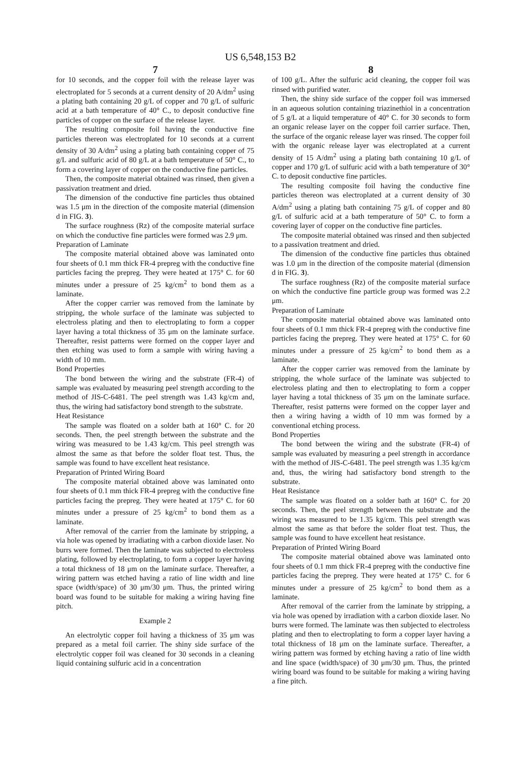US 6,548,153 B2
7
for 10 seconds, and the copper foil with the release layer was electroplated for 5 seconds at a current density of 20 A/dm<sup>2</sup> using a plating bath containing 20 g/L of copper and 70 g/L of sulfuric acid at a bath temperature of 40° C., to deposit conductive fine particles of copper on the surface of the release layer.
The resulting composite foil having the conductive fine particles thereon was electroplated for 10 seconds at a current density of 30 A/dm<sup>2</sup> using a plating bath containing copper of 75 g/L and sulfuric acid of 80 g/L at a bath temperature of 50° C., to form a covering layer of copper on the conductive fine particles.
Then, the composite material obtained was rinsed, then given a passivation treatment and dried.
The dimension of the conductive fine particles thus obtained was 1.5 μm in the direction of the composite material (dimension d in FIG. 3).
The surface roughness (Rz) of the composite material surface on which the conductive fine particles were formed was 2.9 μm.
Preparation of Laminate
The composite material obtained above was laminated onto four sheets of 0.1 mm thick FR-4 prepreg with the conductive fine particles facing the prepreg. They were heated at 175° C. for 60 minutes under a pressure of 25 kg/cm<sup>2</sup> to bond them as a laminate.
After the copper carrier was removed from the laminate by stripping, the whole surface of the laminate was subjected to electroless plating and then to electroplating to form a copper layer having a total thickness of 35 μm on the laminate surface. Thereafter, resist patterns were formed on the copper layer and then etching was used to form a sample with wiring having a width of 10 mm.
Bond Properties
The bond between the wiring and the substrate (FR-4) of sample was evaluated by measuring peel strength according to the method of JIS-C-6481. The peel strength was 1.43 kg/cm and, thus, the wiring had satisfactory bond strength to the substrate.
Heat Resistance
The sample was floated on a solder bath at 160° C. for 20 seconds. Then, the peel strength between the substrate and the wiring was measured to be 1.43 kg/cm. This peel strength was almost the same as that before the solder float test. Thus, the sample was found to have excellent heat resistance.
Preparation of Printed Wiring Board
The composite material obtained above was laminated onto four sheets of 0.1 mm thick FR-4 prepreg with the conductive fine particles facing the prepreg. They were heated at 175° C. for 60 minutes under a pressure of 25 kg/cm<sup>2</sup> to bond them as a laminate.
After removal of the carrier from the laminate by stripping, a via hole was opened by irradiating with a carbon dioxide laser. No burrs were formed. Then the laminate was subjected to electroless plating, followed by electroplating, to form a copper layer having a total thickness of 18 μm on the laminate surface. Thereafter, a wiring pattern was etched having a ratio of line width and line space (width/space) of 30 μm/30 μm. Thus, the printed wiring board was found to be suitable for making a wiring having fine pitch.
Example 2
An electrolytic copper foil having a thickness of 35 μm was prepared as a metal foil carrier. The shiny side surface of the electrolytic copper foil was cleaned for 30 seconds in a cleaning liquid containing sulfuric acid in a concentration
8
of 100 g/L. After the sulfuric acid cleaning, the copper foil was rinsed with purified water.
Then, the shiny side surface of the copper foil was immersed in an aqueous solution containing triazinethiol in a concentration of 5 g/L at a liquid temperature of 40° C. for 30 seconds to form an organic release layer on the copper foil carrier surface. Then, the surface of the organic release layer was rinsed. The copper foil with the organic release layer was electroplated at a current density of 15 A/dm<sup>2</sup> using a plating bath containing 10 g/L of copper and 170 g/L of sulfuric acid with a bath temperature of 30° C. to deposit conductive fine particles.
The resulting composite foil having the conductive fine particles thereon was electroplated at a current density of 30 A/dm<sup>2</sup> using a plating bath containing 75 g/L of copper and 80 g/L of sulfuric acid at a bath temperature of 50° C. to form a covering layer of copper on the conductive fine particles.
The composite material obtained was rinsed and then subjected to a passivation treatment and dried.
The dimension of the conductive fine particles thus obtained was 1.0 μm in the direction of the composite material (dimension d in FIG. 3).
The surface roughness (Rz) of the composite material surface on which the conductive fine particle group was formed was 2.2 μm.
Preparation of Laminate
The composite material obtained above was laminated onto four sheets of 0.1 mm thick FR-4 prepreg with the conductive fine particles facing the prepreg. They were heated at 175° C. for 60 minutes under a pressure of 25 kg/cm<sup>2</sup> to bond them as a laminate.
After the copper carrier was removed from the laminate by stripping, the whole surface of the laminate was subjected to electroless plating and then to electroplating to form a copper layer having a total thickness of 35 μm on the laminate surface. Thereafter, resist patterns were formed on the copper layer and then a wiring having a width of 10 mm was formed by a conventional etching process.
Bond Properties
The bond between the wiring and the substrate (FR-4) of sample was evaluated by measuring a peel strength in accordance with the method of JIS-C-6481. The peel strength was 1.35 kg/cm and, thus, the wiring had satisfactory bond strength to the substrate.
Heat Resistance
The sample was floated on a solder bath at 160° C. for 20 seconds. Then, the peel strength between the substrate and the wiring was measured to be 1.35 kg/cm. This peel strength was almost the same as that before the solder float test. Thus, the sample was found to have excellent heat resistance.
Preparation of Printed Wiring Board
The composite material obtained above was laminated onto four sheets of 0.1 mm thick FR-4 prepreg with the conductive fine particles facing the prepreg. They were heated at 175° C. for 6 minutes under a pressure of 25 kg/cm<sup>2</sup> to bond them as a laminate.
After removal of the carrier from the laminate by stripping, a via hole was opened by irradiation with a carbon dioxide laser. No burrs were formed. The laminate was then subjected to electroless plating and then to electroplating to form a copper layer having a total thickness of 18 μm on the laminate surface. Thereafter, a wiring pattern was formed by etching having a ratio of line width and line space (width/space) of 30 μm/30 μm. Thus, the printed wiring board was found to be suitable for making a wiring having a fine pitch.